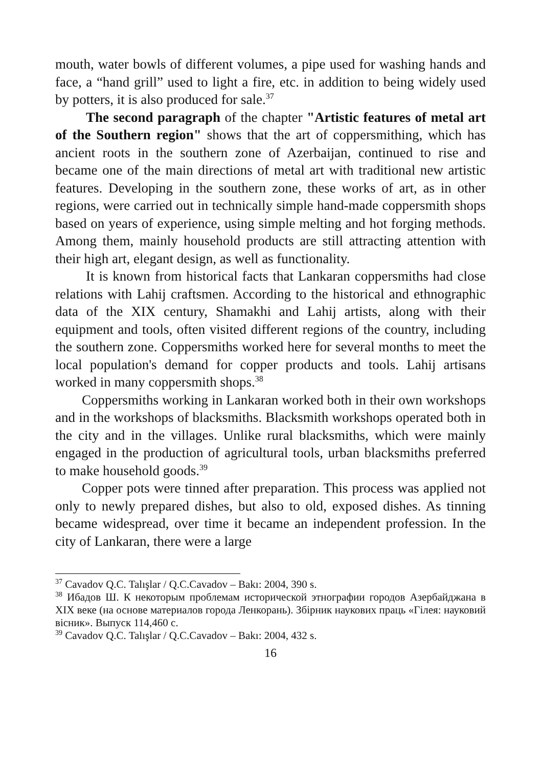mouth, water bowls of different volumes, a pipe used for washing hands and face, a “hand grill” used to light a fire, etc. in addition to being widely used by potters, it is also produced for sale.<sup>37</sup>
The second paragraph of the chapter "Artistic features of metal art of the Southern region" shows that the art of coppersmithing, which has ancient roots in the southern zone of Azerbaijan, continued to rise and became one of the main directions of metal art with traditional new artistic features. Developing in the southern zone, these works of art, as in other regions, were carried out in technically simple hand-made coppersmith shops based on years of experience, using simple melting and hot forging methods. Among them, mainly household products are still attracting attention with their high art, elegant design, as well as functionality.
It is known from historical facts that Lankaran coppersmiths had close relations with Lahij craftsmen. According to the historical and ethnographic data of the XIX century, Shamakhi and Lahij artists, along with their equipment and tools, often visited different regions of the country, including the southern zone. Coppersmiths worked here for several months to meet the local population's demand for copper products and tools. Lahij artisans worked in many coppersmith shops.<sup>38</sup>
Coppersmiths working in Lankaran worked both in their own workshops and in the workshops of blacksmiths. Blacksmith workshops operated both in the city and in the villages. Unlike rural blacksmiths, which were mainly engaged in the production of agricultural tools, urban blacksmiths preferred to make household goods.<sup>39</sup>
Copper pots were tinned after preparation. This process was applied not only to newly prepared dishes, but also to old, exposed dishes. As tinning became widespread, over time it became an independent profession. In the city of Lankaran, there were a large
<sup>37</sup> Cavadov Q.C. Talışlar / Q.C.Cavadov – Bakı: 2004, 390 s.
<sup>38</sup> Ибадов Ш. К некоторым проблемам исторической этнографии городов Азербайджана в XIX веке (на основе материалов города Ленкорань). Збірник наукових праць «Гілея: науковий вісник». Выпуск 114,460 с.
<sup>39</sup> Cavadov Q.C. Talışlar / Q.C.Cavadov – Bakı: 2004, 432 s.
16